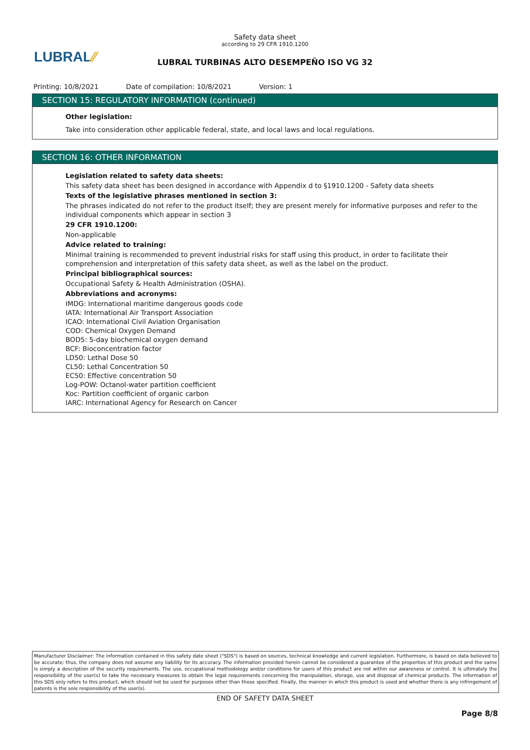LUBRAL⁄⁄
Safety data sheet
according to 29 CFR 1910.1200
LUBRAL TURBINAS ALTO DESEMPEÑO ISO VG 32
Printing: 10/8/2021 Date of compilation: 10/8/2021 Version: 1
SECTION 15: REGULATORY INFORMATION (continued)
Other legislation:
Take into consideration other applicable federal, state, and local laws and local regulations.
SECTION 16: OTHER INFORMATION
Legislation related to safety data sheets:
This safety data sheet has been designed in accordance with Appendix d to §1910.1200 - Safety data sheets
Texts of the legislative phrases mentioned in section 3:
The phrases indicated do not refer to the product itself; they are present merely for informative purposes and refer to the individual components which appear in section 3
29 CFR 1910.1200:
Non-applicable
Advice related to training:
Minimal training is recommended to prevent industrial risks for staff using this product, in order to facilitate their comprehension and interpretation of this safety data sheet, as well as the label on the product.
Principal bibliographical sources:
Occupational Safety & Health Administration (OSHA).
Abbreviations and acronyms:
IMDG: International maritime dangerous goods code
IATA: International Air Transport Association
ICAO: International Civil Aviation Organisation
COD: Chemical Oxygen Demand
BOD5: 5-day biochemical oxygen demand
BCF: Bioconcentration factor
LD50: Lethal Dose 50
CL50: Lethal Concentration 50
EC50: Effective concentration 50
Log-POW: Octanol-water partition coefficient
Koc: Partition coefficient of organic carbon
IARC: International Agency for Research on Cancer
Manufacturer Disclaimer: The information contained in this safety date sheet ("SDS") is based on sources, technical knowledge and current legislation. Furthermore, is based on data believed to be accurate; thus, the company does not assume any liability for its accuracy. The information provided herein cannot be considered a guarantee of the properties of this product and the same is simply a description of the security requirements. The use, occupational methodology and/or conditions for users of this product are not within our awareness or control. It is ultimately the responsibility of the user(s) to take the necessary measures to obtain the legal requirements concerning the manipulation, storage, use and disposal of chemical products. The information of this SDS only refers to this product, which should not be used for purposes other than those specified. Finally, the manner in which this product is used and whether there is any infringement of patents is the sole responsibility of the user(s).
END OF SAFETY DATA SHEET
Page 8/8